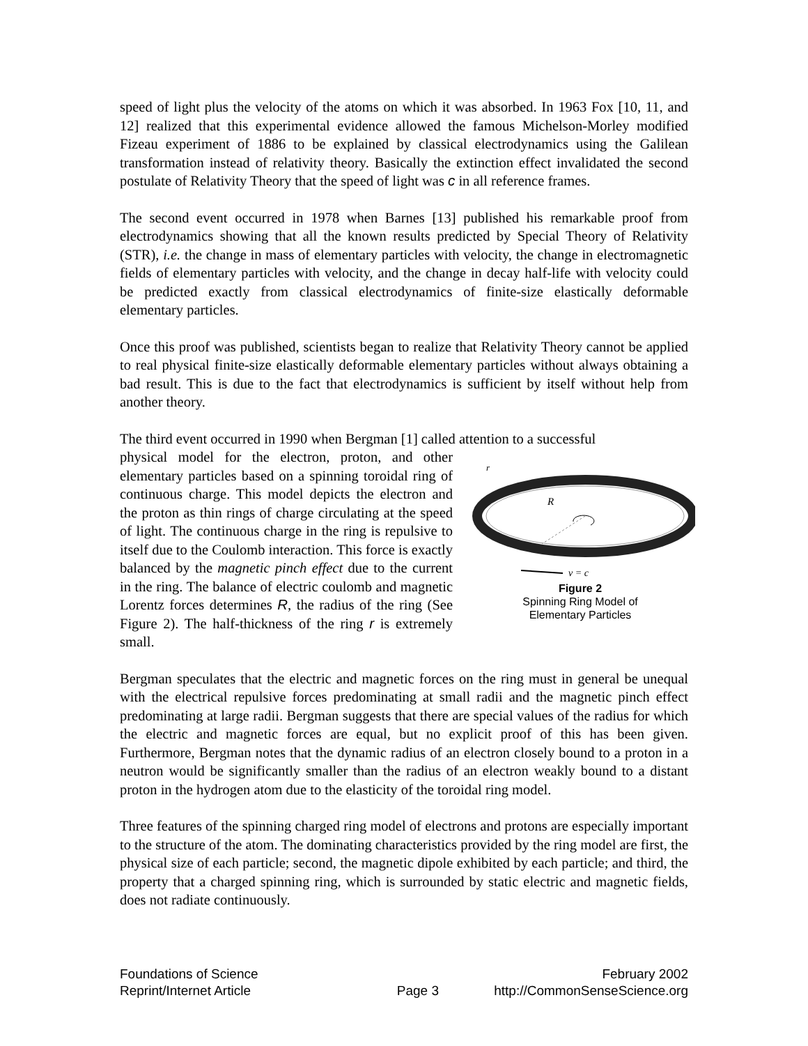speed of light plus the velocity of the atoms on which it was absorbed. In 1963 Fox [10, 11, and 12] realized that this experimental evidence allowed the famous Michelson-Morley modified Fizeau experiment of 1886 to be explained by classical electrodynamics using the Galilean transformation instead of relativity theory. Basically the extinction effect invalidated the second postulate of Relativity Theory that the speed of light was c in all reference frames.
The second event occurred in 1978 when Barnes [13] published his remarkable proof from electrodynamics showing that all the known results predicted by Special Theory of Relativity (STR), i.e. the change in mass of elementary particles with velocity, the change in electromagnetic fields of elementary particles with velocity, and the change in decay half-life with velocity could be predicted exactly from classical electrodynamics of finite-size elastically deformable elementary particles.
Once this proof was published, scientists began to realize that Relativity Theory cannot be applied to real physical finite-size elastically deformable elementary particles without always obtaining a bad result. This is due to the fact that electrodynamics is sufficient by itself without help from another theory.
The third event occurred in 1990 when Bergman [1] called attention to a successful
physical model for the electron, proton, and other elementary particles based on a spinning toroidal ring of continuous charge. This model depicts the electron and the proton as thin rings of charge circulating at the speed of light. The continuous charge in the ring is repulsive to itself due to the Coulomb interaction. This force is exactly balanced by the magnetic pinch effect due to the current in the ring. The balance of electric coulomb and magnetic Lorentz forces determines R, the radius of the ring (See Figure 2). The half-thickness of the ring r is extremely small.
r
R
v = c
Figure 2
Spinning Ring Model of
Elementary Particles
Bergman speculates that the electric and magnetic forces on the ring must in general be unequal with the electrical repulsive forces predominating at small radii and the magnetic pinch effect predominating at large radii. Bergman suggests that there are special values of the radius for which the electric and magnetic forces are equal, but no explicit proof of this has been given. Furthermore, Bergman notes that the dynamic radius of an electron closely bound to a proton in a neutron would be significantly smaller than the radius of an electron weakly bound to a distant proton in the hydrogen atom due to the elasticity of the toroidal ring model.
Three features of the spinning charged ring model of electrons and protons are especially important to the structure of the atom. The dominating characteristics provided by the ring model are first, the physical size of each particle; second, the magnetic dipole exhibited by each particle; and third, the property that a charged spinning ring, which is surrounded by static electric and magnetic fields, does not radiate continuously.
Foundations of Science
Reprint/Internet Article
Page 3 February 2002
http://CommonSenseScience.org